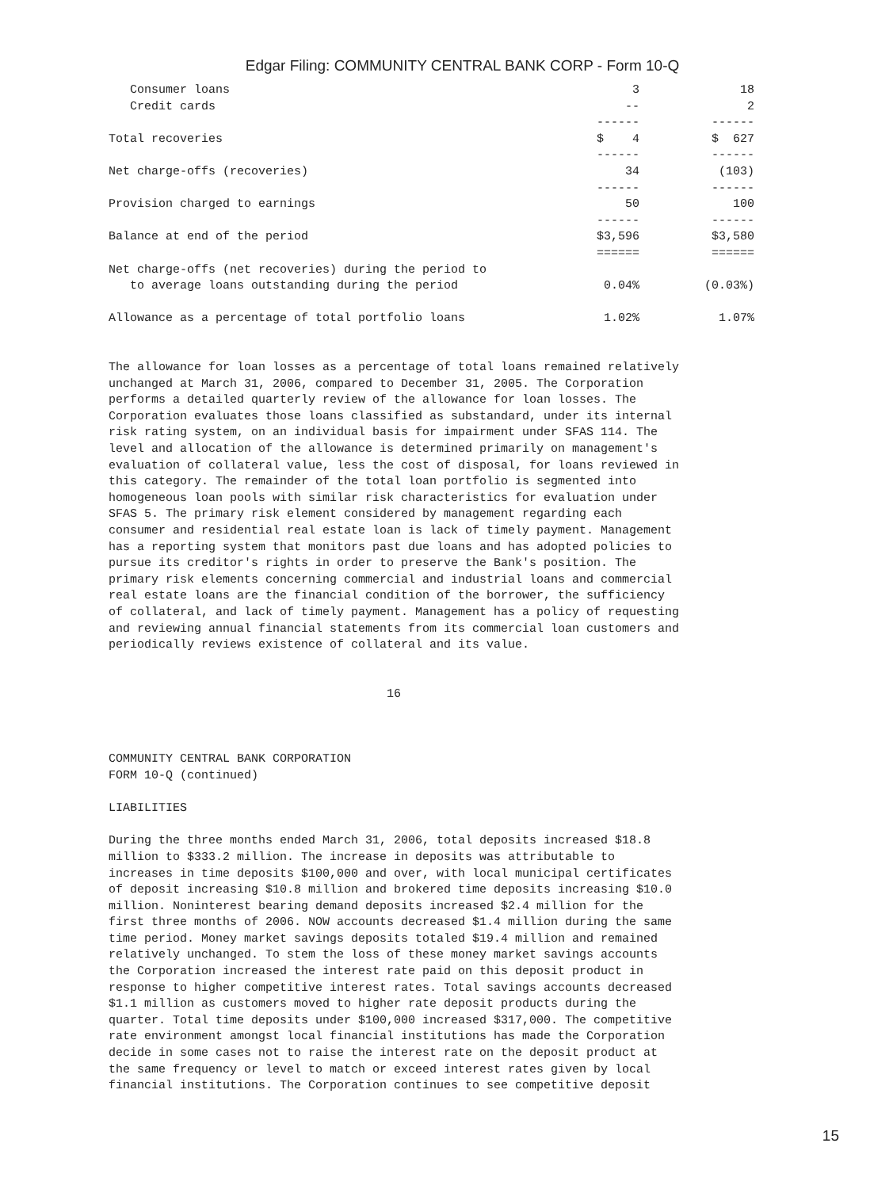Edgar Filing: COMMUNITY CENTRAL BANK CORP - Form 10-Q
| Consumer loans | 3 | 18 |
| Credit cards | -- | 2 |
| | ------ | ------ |
| Total recoveries | $ 4 | $ 627 |
| | ------ | ------ |
| Net charge-offs (recoveries) | 34 | (103) |
| | ------ | ------ |
| Provision charged to earnings | 50 | 100 |
| | ------ | ------ |
| Balance at end of the period | $3,596 | $3,580 |
| | ====== | ====== |
| Net charge-offs (net recoveries) during the period to to average loans outstanding during the period | 0.04% | (0.03%) |
| Allowance as a percentage of total portfolio loans | 1.02% | 1.07% |
The allowance for loan losses as a percentage of total loans remained relatively
unchanged at March 31, 2006, compared to December 31, 2005. The Corporation
performs a detailed quarterly review of the allowance for loan losses. The
Corporation evaluates those loans classified as substandard, under its internal
risk rating system, on an individual basis for impairment under SFAS 114. The
level and allocation of the allowance is determined primarily on management's
evaluation of collateral value, less the cost of disposal, for loans reviewed in
this category. The remainder of the total loan portfolio is segmented into
homogeneous loan pools with similar risk characteristics for evaluation under
SFAS 5. The primary risk element considered by management regarding each
consumer and residential real estate loan is lack of timely payment. Management
has a reporting system that monitors past due loans and has adopted policies to
pursue its creditor's rights in order to preserve the Bank's position. The
primary risk elements concerning commercial and industrial loans and commercial
real estate loans are the financial condition of the borrower, the sufficiency
of collateral, and lack of timely payment. Management has a policy of requesting
and reviewing annual financial statements from its commercial loan customers and
periodically reviews existence of collateral and its value.


                                       16



COMMUNITY CENTRAL BANK CORPORATION
FORM 10-Q (continued)

LIABILITIES

During the three months ended March 31, 2006, total deposits increased $18.8
million to $333.2 million. The increase in deposits was attributable to
increases in time deposits $100,000 and over, with local municipal certificates
of deposit increasing $10.8 million and brokered time deposits increasing $10.0
million. Noninterest bearing demand deposits increased $2.4 million for the
first three months of 2006. NOW accounts decreased $1.4 million during the same
time period. Money market savings deposits totaled $19.4 million and remained
relatively unchanged. To stem the loss of these money market savings accounts
the Corporation increased the interest rate paid on this deposit product in
response to higher competitive interest rates. Total savings accounts decreased
$1.1 million as customers moved to higher rate deposit products during the
quarter. Total time deposits under $100,000 increased $317,000. The competitive
rate environment amongst local financial institutions has made the Corporation
decide in some cases not to raise the interest rate on the deposit product at
the same frequency or level to match or exceed interest rates given by local
financial institutions. The Corporation continues to see competitive deposit
15